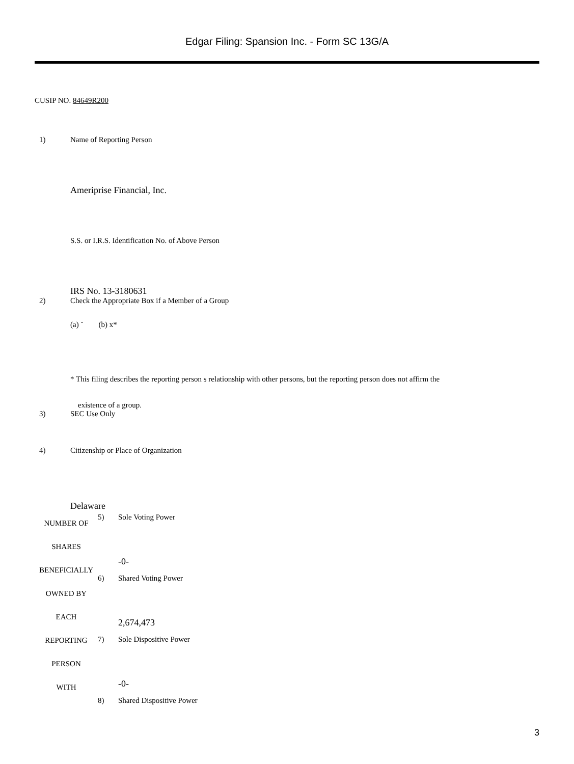Edgar Filing: Spansion Inc. - Form SC 13G/A
CUSIP NO. 84649R200
1) Name of Reporting Person
Ameriprise Financial, Inc.
S.S. or I.R.S. Identification No. of Above Person
IRS No. 13-3180631
2) Check the Appropriate Box if a Member of a Group
(a) ¨ (b) x*
* This filing describes the reporting person s relationship with other persons, but the reporting person does not affirm the
existence of a group.
3) SEC Use Only
4) Citizenship or Place of Organization
Delaware
| NUMBER OF SHARES BENEFICIALLY OWNED BY EACH REPORTING PERSON WITH | 5) | Sole Voting Power -0- |
| | 6) | Shared Voting Power 2,674,473 |
| | 7) | Sole Dispositive Power -0- |
| | 8) | Shared Dispositive Power |
3